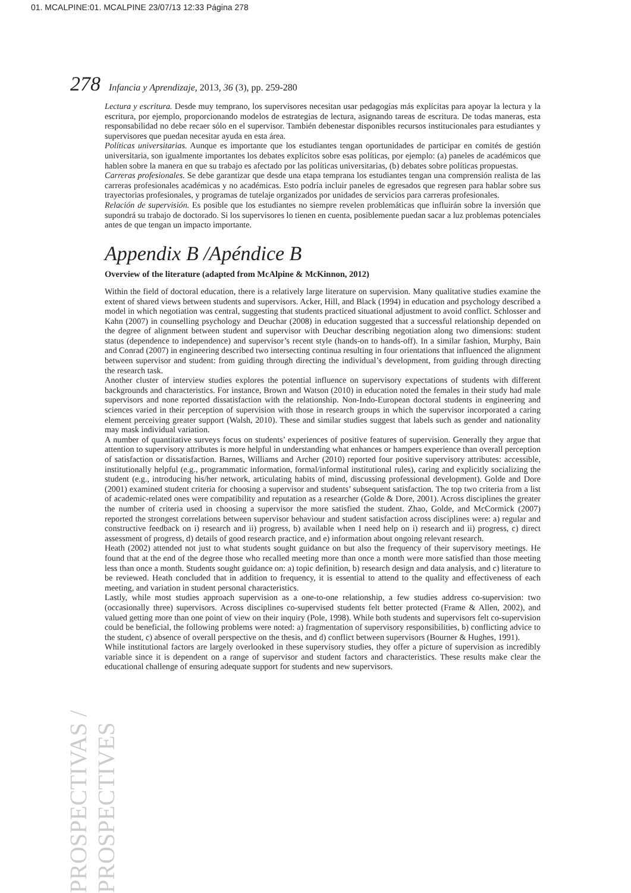01. MCALPINE:01. MCALPINE 23/07/13 12:33 Página 278
278 Infancia y Aprendizaje, 2013, 36 (3), pp. 259-280
PROSPECTIVAS / PROSPECTIVES
Lectura y escritura. Desde muy temprano, los supervisores necesitan usar pedagogías más explícitas para apoyar la lectura y la escritura, por ejemplo, proporcionando modelos de estrategias de lectura, asignando tareas de escritura. De todas maneras, esta responsabilidad no debe recaer sólo en el supervisor. También debenestar disponibles recursos institucionales para estudiantes y supervisores que puedan necesitar ayuda en esta área.
Políticas universitarias. Aunque es importante que los estudiantes tengan oportunidades de participar en comités de gestión universitaria, son igualmente importantes los debates explícitos sobre esas políticas, por ejemplo: (a) paneles de académicos que hablen sobre la manera en que su trabajo es afectado por las políticas universitarias, (b) debates sobre políticas propuestas.
Carreras profesionales. Se debe garantizar que desde una etapa temprana los estudiantes tengan una comprensión realista de las carreras profesionales académicas y no académicas. Esto podría incluir paneles de egresados que regresen para hablar sobre sus trayectorias profesionales, y programas de tutelaje organizados por unidades de servicios para carreras profesionales.
Relación de supervisión. Es posible que los estudiantes no siempre revelen problemáticas que influirán sobre la inversión que supondrá su trabajo de doctorado. Si los supervisores lo tienen en cuenta, posiblemente puedan sacar a luz problemas potenciales antes de que tengan un impacto importante.
Appendix B /Apéndice B
Overview of the literature (adapted from McAlpine & McKinnon, 2012)
Within the field of doctoral education, there is a relatively large literature on supervision. Many qualitative studies examine the extent of shared views between students and supervisors. Acker, Hill, and Black (1994) in education and psychology described a model in which negotiation was central, suggesting that students practiced situational adjustment to avoid conflict. Schlosser and Kahn (2007) in counselling psychology and Deuchar (2008) in education suggested that a successful relationship depended on the degree of alignment between student and supervisor with Deuchar describing negotiation along two dimensions: student status (dependence to independence) and supervisor’s recent style (hands-on to hands-off). In a similar fashion, Murphy, Bain and Conrad (2007) in engineering described two intersecting continua resulting in four orientations that influenced the alignment between supervisor and student: from guiding through directing the individual’s development, from guiding through directing the research task.
Another cluster of interview studies explores the potential influence on supervisory expectations of students with different backgrounds and characteristics. For instance, Brown and Watson (2010) in education noted the females in their study had male supervisors and none reported dissatisfaction with the relationship. Non-Indo-European doctoral students in engineering and sciences varied in their perception of supervision with those in research groups in which the supervisor incorporated a caring element perceiving greater support (Walsh, 2010). These and similar studies suggest that labels such as gender and nationality may mask individual variation.
A number of quantitative surveys focus on students’ experiences of positive features of supervision. Generally they argue that attention to supervisory attributes is more helpful in understanding what enhances or hampers experience than overall perception of satisfaction or dissatisfaction. Barnes, Williams and Archer (2010) reported four positive supervisory attributes: accessible, institutionally helpful (e.g., programmatic information, formal/informal institutional rules), caring and explicitly socializing the student (e.g., introducing his/her network, articulating habits of mind, discussing professional development). Golde and Dore (2001) examined student criteria for choosing a supervisor and students’ subsequent satisfaction. The top two criteria from a list of academic-related ones were compatibility and reputation as a researcher (Golde & Dore, 2001). Across disciplines the greater the number of criteria used in choosing a supervisor the more satisfied the student. Zhao, Golde, and McCormick (2007) reported the strongest correlations between supervisor behaviour and student satisfaction across disciplines were: a) regular and constructive feedback on i) research and ii) progress, b) available when I need help on i) research and ii) progress, c) direct assessment of progress, d) details of good research practice, and e) information about ongoing relevant research.
Heath (2002) attended not just to what students sought guidance on but also the frequency of their supervisory meetings. He found that at the end of the degree those who recalled meeting more than once a month were more satisfied than those meeting less than once a month. Students sought guidance on: a) topic definition, b) research design and data analysis, and c) literature to be reviewed. Heath concluded that in addition to frequency, it is essential to attend to the quality and effectiveness of each meeting, and variation in student personal characteristics.
Lastly, while most studies approach supervision as a one-to-one relationship, a few studies address co-supervision: two (occasionally three) supervisors. Across disciplines co-supervised students felt better protected (Frame & Allen, 2002), and valued getting more than one point of view on their inquiry (Pole, 1998). While both students and supervisors felt co-supervision could be beneficial, the following problems were noted: a) fragmentation of supervisory responsibilities, b) conflicting advice to the student, c) absence of overall perspective on the thesis, and d) conflict between supervisors (Bourner & Hughes, 1991).
While institutional factors are largely overlooked in these supervisory studies, they offer a picture of supervision as incredibly variable since it is dependent on a range of supervisor and student factors and characteristics. These results make clear the educational challenge of ensuring adequate support for students and new supervisors.